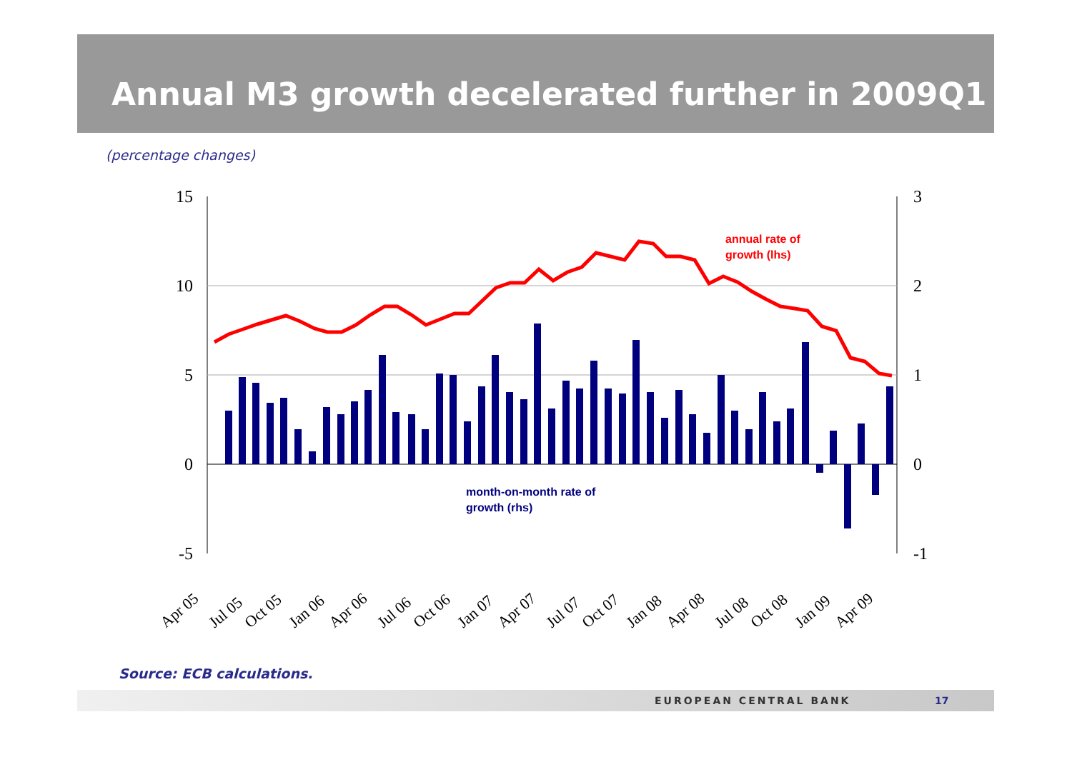Annual M3 growth decelerated further in 2009Q1
(percentage changes)
15
10
5
0
-5
3
2
1
0
-1
annual rate of
growth (lhs)
month-on-month rate of
growth (rhs)
Apr 05
Jul 05
Oct 05
Jan 06
Apr 06
Jul 06
Oct 06
Jan 07
Apr 07
Jul 07
Oct 07
Jan 08
Apr 08
Jul 08
Oct 08
Jan 09
Apr 09
Source: ECB calculations.
EUROPEAN CENTRAL BANK 17